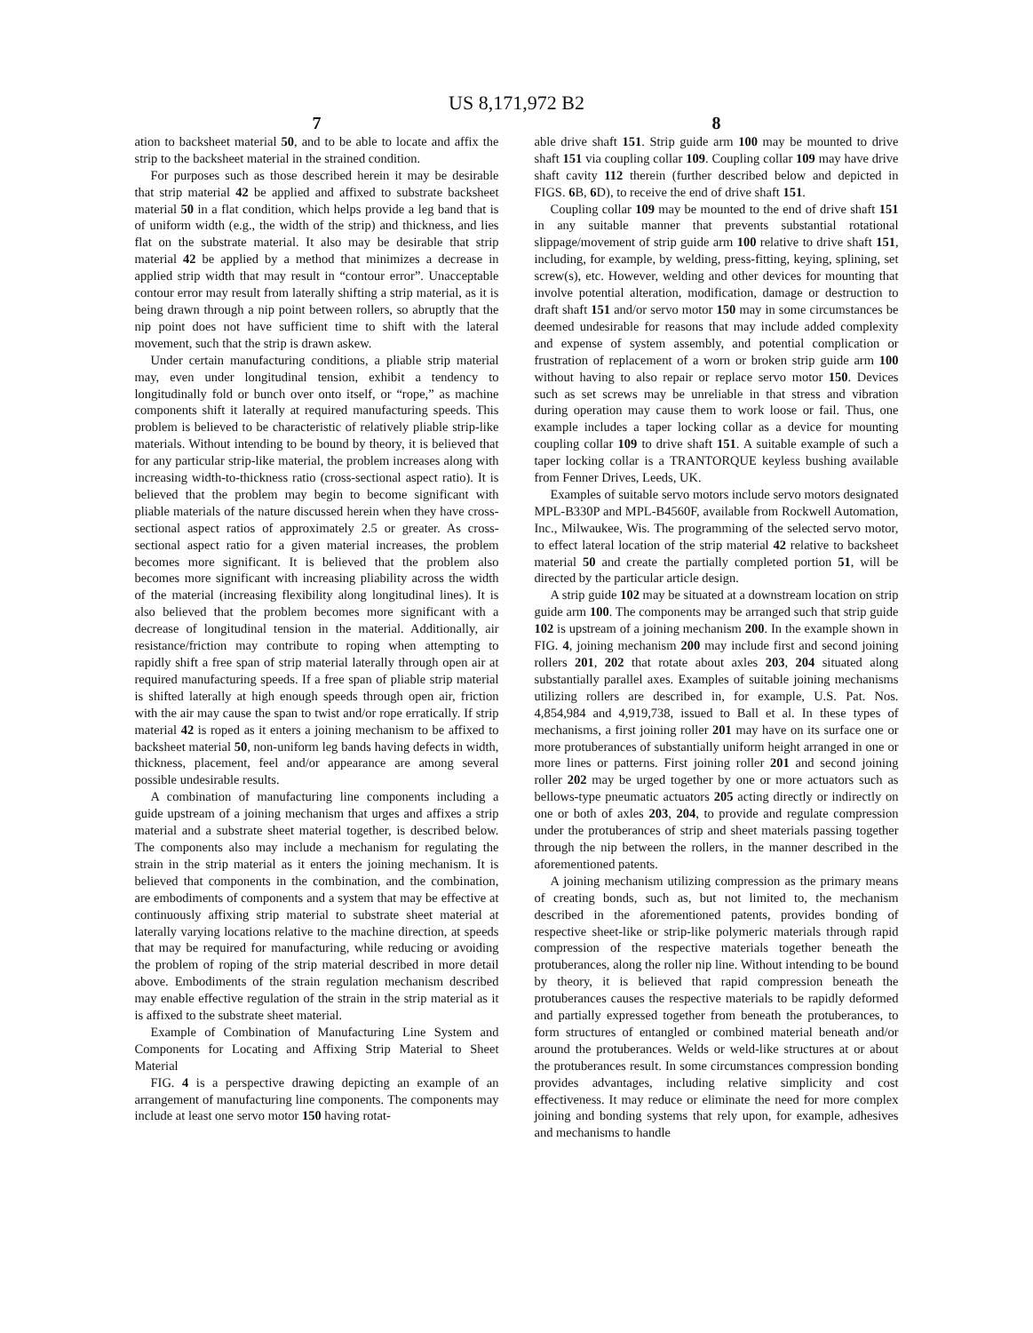US 8,171,972 B2
7
ation to backsheet material 50, and to be able to locate and affix the strip to the backsheet material in the strained condition.
For purposes such as those described herein it may be desirable that strip material 42 be applied and affixed to substrate backsheet material 50 in a flat condition, which helps provide a leg band that is of uniform width (e.g., the width of the strip) and thickness, and lies flat on the substrate material. It also may be desirable that strip material 42 be applied by a method that minimizes a decrease in applied strip width that may result in “contour error”. Unacceptable contour error may result from laterally shifting a strip material, as it is being drawn through a nip point between rollers, so abruptly that the nip point does not have sufficient time to shift with the lateral movement, such that the strip is drawn askew.
Under certain manufacturing conditions, a pliable strip material may, even under longitudinal tension, exhibit a tendency to longitudinally fold or bunch over onto itself, or “rope,” as machine components shift it laterally at required manufacturing speeds. This problem is believed to be characteristic of relatively pliable strip-like materials. Without intending to be bound by theory, it is believed that for any particular strip-like material, the problem increases along with increasing width-to-thickness ratio (cross-sectional aspect ratio). It is believed that the problem may begin to become significant with pliable materials of the nature discussed herein when they have cross-sectional aspect ratios of approximately 2.5 or greater. As cross-sectional aspect ratio for a given material increases, the problem becomes more significant. It is believed that the problem also becomes more significant with increasing pliability across the width of the material (increasing flexibility along longitudinal lines). It is also believed that the problem becomes more significant with a decrease of longitudinal tension in the material. Additionally, air resistance/friction may contribute to roping when attempting to rapidly shift a free span of strip material laterally through open air at required manufacturing speeds. If a free span of pliable strip material is shifted laterally at high enough speeds through open air, friction with the air may cause the span to twist and/or rope erratically. If strip material 42 is roped as it enters a joining mechanism to be affixed to backsheet material 50, non-uniform leg bands having defects in width, thickness, placement, feel and/or appearance are among several possible undesirable results.
A combination of manufacturing line components including a guide upstream of a joining mechanism that urges and affixes a strip material and a substrate sheet material together, is described below. The components also may include a mechanism for regulating the strain in the strip material as it enters the joining mechanism. It is believed that components in the combination, and the combination, are embodiments of components and a system that may be effective at continuously affixing strip material to substrate sheet material at laterally varying locations relative to the machine direction, at speeds that may be required for manufacturing, while reducing or avoiding the problem of roping of the strip material described in more detail above. Embodiments of the strain regulation mechanism described may enable effective regulation of the strain in the strip material as it is affixed to the substrate sheet material.
Example of Combination of Manufacturing Line System and Components for Locating and Affixing Strip Material to Sheet Material
FIG. 4 is a perspective drawing depicting an example of an arrangement of manufacturing line components. The components may include at least one servo motor 150 having rotat-
8
able drive shaft 151. Strip guide arm 100 may be mounted to drive shaft 151 via coupling collar 109. Coupling collar 109 may have drive shaft cavity 112 therein (further described below and depicted in FIGS. 6 B, 6 D), to receive the end of drive shaft 151.
Coupling collar 109 may be mounted to the end of drive shaft 151 in any suitable manner that prevents substantial rotational slippage/movement of strip guide arm 100 relative to drive shaft 151, including, for example, by welding, press-fitting, keying, splining, set screw(s), etc. However, welding and other devices for mounting that involve potential alteration, modification, damage or destruction to draft shaft 151 and/or servo motor 150 may in some circumstances be deemed undesirable for reasons that may include added complexity and expense of system assembly, and potential complication or frustration of replacement of a worn or broken strip guide arm 100 without having to also repair or replace servo motor 150. Devices such as set screws may be unreliable in that stress and vibration during operation may cause them to work loose or fail. Thus, one example includes a taper locking collar as a device for mounting coupling collar 109 to drive shaft 151. A suitable example of such a taper locking collar is a TRANTORQUE keyless bushing available from Fenner Drives, Leeds, UK.
Examples of suitable servo motors include servo motors designated MPL-B330P and MPL-B4560F, available from Rockwell Automation, Inc., Milwaukee, Wis. The programming of the selected servo motor, to effect lateral location of the strip material 42 relative to backsheet material 50 and create the partially completed portion 51, will be directed by the particular article design.
A strip guide 102 may be situated at a downstream location on strip guide arm 100. The components may be arranged such that strip guide 102 is upstream of a joining mechanism 200. In the example shown in FIG. 4, joining mechanism 200 may include first and second joining rollers 201, 202 that rotate about axles 203, 204 situated along substantially parallel axes. Examples of suitable joining mechanisms utilizing rollers are described in, for example, U.S. Pat. Nos. 4,854,984 and 4,919,738, issued to Ball et al. In these types of mechanisms, a first joining roller 201 may have on its surface one or more protuberances of substantially uniform height arranged in one or more lines or patterns. First joining roller 201 and second joining roller 202 may be urged together by one or more actuators such as bellows-type pneumatic actuators 205 acting directly or indirectly on one or both of axles 203, 204, to provide and regulate compression under the protuberances of strip and sheet materials passing together through the nip between the rollers, in the manner described in the aforementioned patents.
A joining mechanism utilizing compression as the primary means of creating bonds, such as, but not limited to, the mechanism described in the aforementioned patents, provides bonding of respective sheet-like or strip-like polymeric materials through rapid compression of the respective materials together beneath the protuberances, along the roller nip line. Without intending to be bound by theory, it is believed that rapid compression beneath the protuberances causes the respective materials to be rapidly deformed and partially expressed together from beneath the protuberances, to form structures of entangled or combined material beneath and/or around the protuberances. Welds or weld-like structures at or about the protuberances result. In some circumstances compression bonding provides advantages, including relative simplicity and cost effectiveness. It may reduce or eliminate the need for more complex joining and bonding systems that rely upon, for example, adhesives and mechanisms to handle